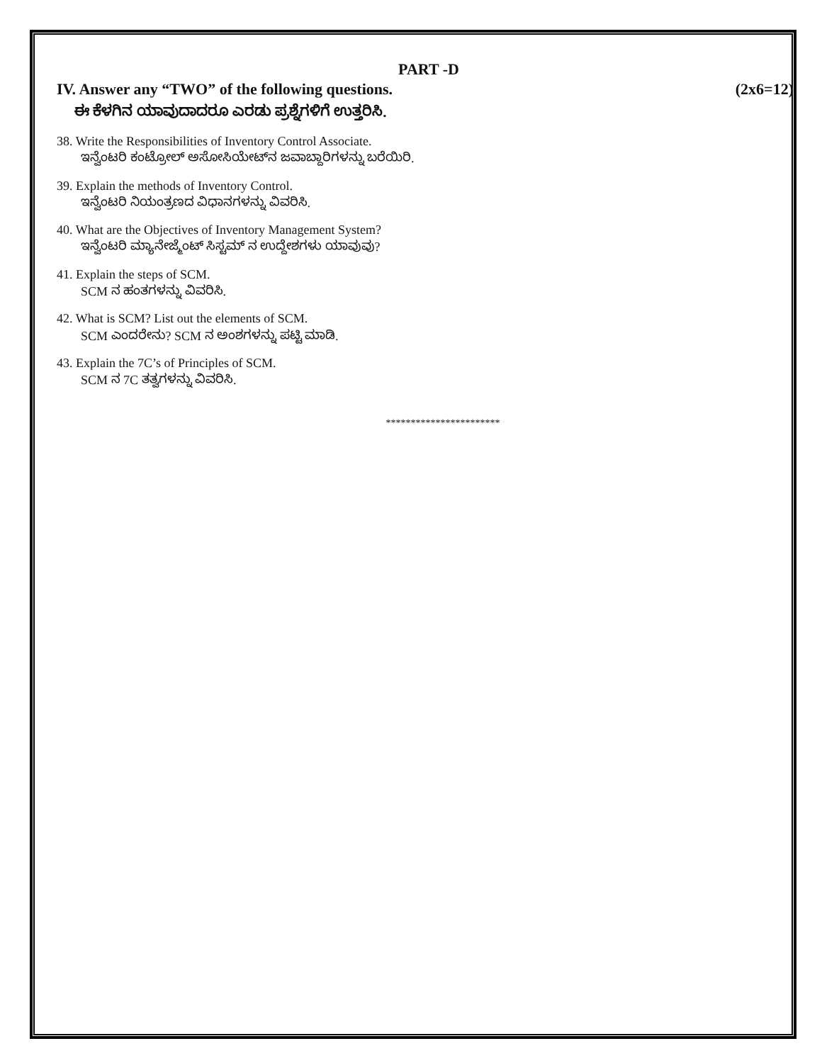PART -D
IV. Answer any “TWO” of the following questions.
(2x6=12)
ಈ ಕೆಳಗಿನ ಯಾವುದಾದರೂ ಎರಡು ಪ್ರಶ್ನೆಗಳಿಗೆ ಉತ್ತರಿಸಿ.
38. Write the Responsibilities of Inventory Control Associate.
ಇನ್ವೆಂಟರಿ ಕಂಟ್ರೋಲ್ ಅಸೋಸಿಯೇಟ್‌ನ ಜವಾಬ್ದಾರಿಗಳನ್ನು ಬರೆಯಿರಿ.
39. Explain the methods of Inventory Control.
ಇನ್ವೆಂಟರಿ ನಿಯಂತ್ರಣದ ವಿಧಾನಗಳನ್ನು ವಿವರಿಸಿ.
40. What are the Objectives of Inventory Management System?
ಇನ್ವೆಂಟರಿ ಮ್ಯಾನೇಜ್ಮೆಂಟ್ ಸಿಸ್ಟಮ್ ನ ಉದ್ದೇಶಗಳು ಯಾವುವು?
41. Explain the steps of SCM.
SCM ನ ಹಂತಗಳನ್ನು ವಿವರಿಸಿ.
42. What is SCM? List out the elements of SCM.
SCM ಎಂದರೇನು? SCM ನ ಅಂಶಗಳನ್ನು ಪಟ್ಟಿ ಮಾಡಿ.
43. Explain the 7C’s of Principles of SCM.
SCM ನ 7C ತತ್ವಗಳನ್ನು ವಿವರಿಸಿ.
***********************